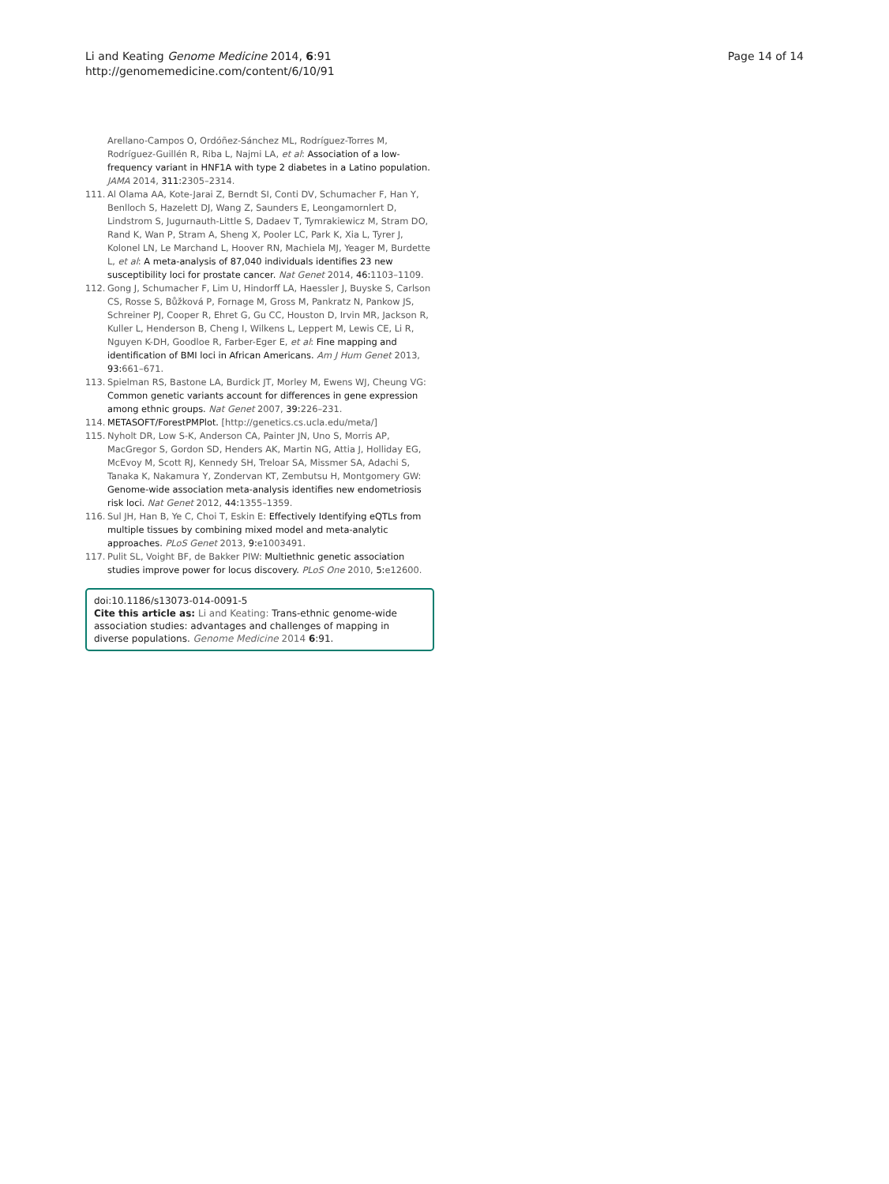Li and Keating Genome Medicine 2014, 6:91
http://genomemedicine.com/content/6/10/91
Page 14 of 14
Arellano-Campos O, Ordóñez-Sánchez ML, Rodríguez-Torres M, Rodríguez-Guillén R, Riba L, Najmi LA, et al: Association of a low-frequency variant in HNF1A with type 2 diabetes in a Latino population. JAMA 2014, 311: 2305–2314.
111. Al Olama AA, Kote-Jarai Z, Berndt SI, Conti DV, Schumacher F, Han Y, Benlloch S, Hazelett DJ, Wang Z, Saunders E, Leongamornlert D, Lindstrom S, Jugurnauth-Little S, Dadaev T, Tymrakiewicz M, Stram DO, Rand K, Wan P, Stram A, Sheng X, Pooler LC, Park K, Xia L, Tyrer J, Kolonel LN, Le Marchand L, Hoover RN, Machiela MJ, Yeager M, Burdette L, et al: A meta-analysis of 87,040 individuals identifies 23 new susceptibility loci for prostate cancer. Nat Genet 2014, 46: 1103–1109.
112. Gong J, Schumacher F, Lim U, Hindorff LA, Haessler J, Buyske S, Carlson CS, Rosse S, Bůžková P, Fornage M, Gross M, Pankratz N, Pankow JS, Schreiner PJ, Cooper R, Ehret G, Gu CC, Houston D, Irvin MR, Jackson R, Kuller L, Henderson B, Cheng I, Wilkens L, Leppert M, Lewis CE, Li R, Nguyen K-DH, Goodloe R, Farber-Eger E, et al: Fine mapping and identification of BMI loci in African Americans. Am J Hum Genet 2013, 93: 661–671.
113. Spielman RS, Bastone LA, Burdick JT, Morley M, Ewens WJ, Cheung VG: Common genetic variants account for differences in gene expression among ethnic groups. Nat Genet 2007, 39: 226–231.
114. METASOFT/ForestPMPlot. [http://genetics.cs.ucla.edu/meta/]
115. Nyholt DR, Low S-K, Anderson CA, Painter JN, Uno S, Morris AP, MacGregor S, Gordon SD, Henders AK, Martin NG, Attia J, Holliday EG, McEvoy M, Scott RJ, Kennedy SH, Treloar SA, Missmer SA, Adachi S, Tanaka K, Nakamura Y, Zondervan KT, Zembutsu H, Montgomery GW: Genome-wide association meta-analysis identifies new endometriosis risk loci. Nat Genet 2012, 44: 1355–1359.
116. Sul JH, Han B, Ye C, Choi T, Eskin E: Effectively Identifying eQTLs from multiple tissues by combining mixed model and meta-analytic approaches. PLoS Genet 2013, 9: e1003491.
117. Pulit SL, Voight BF, de Bakker PIW: Multiethnic genetic association studies improve power for locus discovery. PLoS One 2010, 5: e12600.
doi:10.1186/s13073-014-0091-5
Cite this article as: Li and Keating: Trans-ethnic genome-wide association studies: advantages and challenges of mapping in diverse populations. Genome Medicine 2014 6:91.